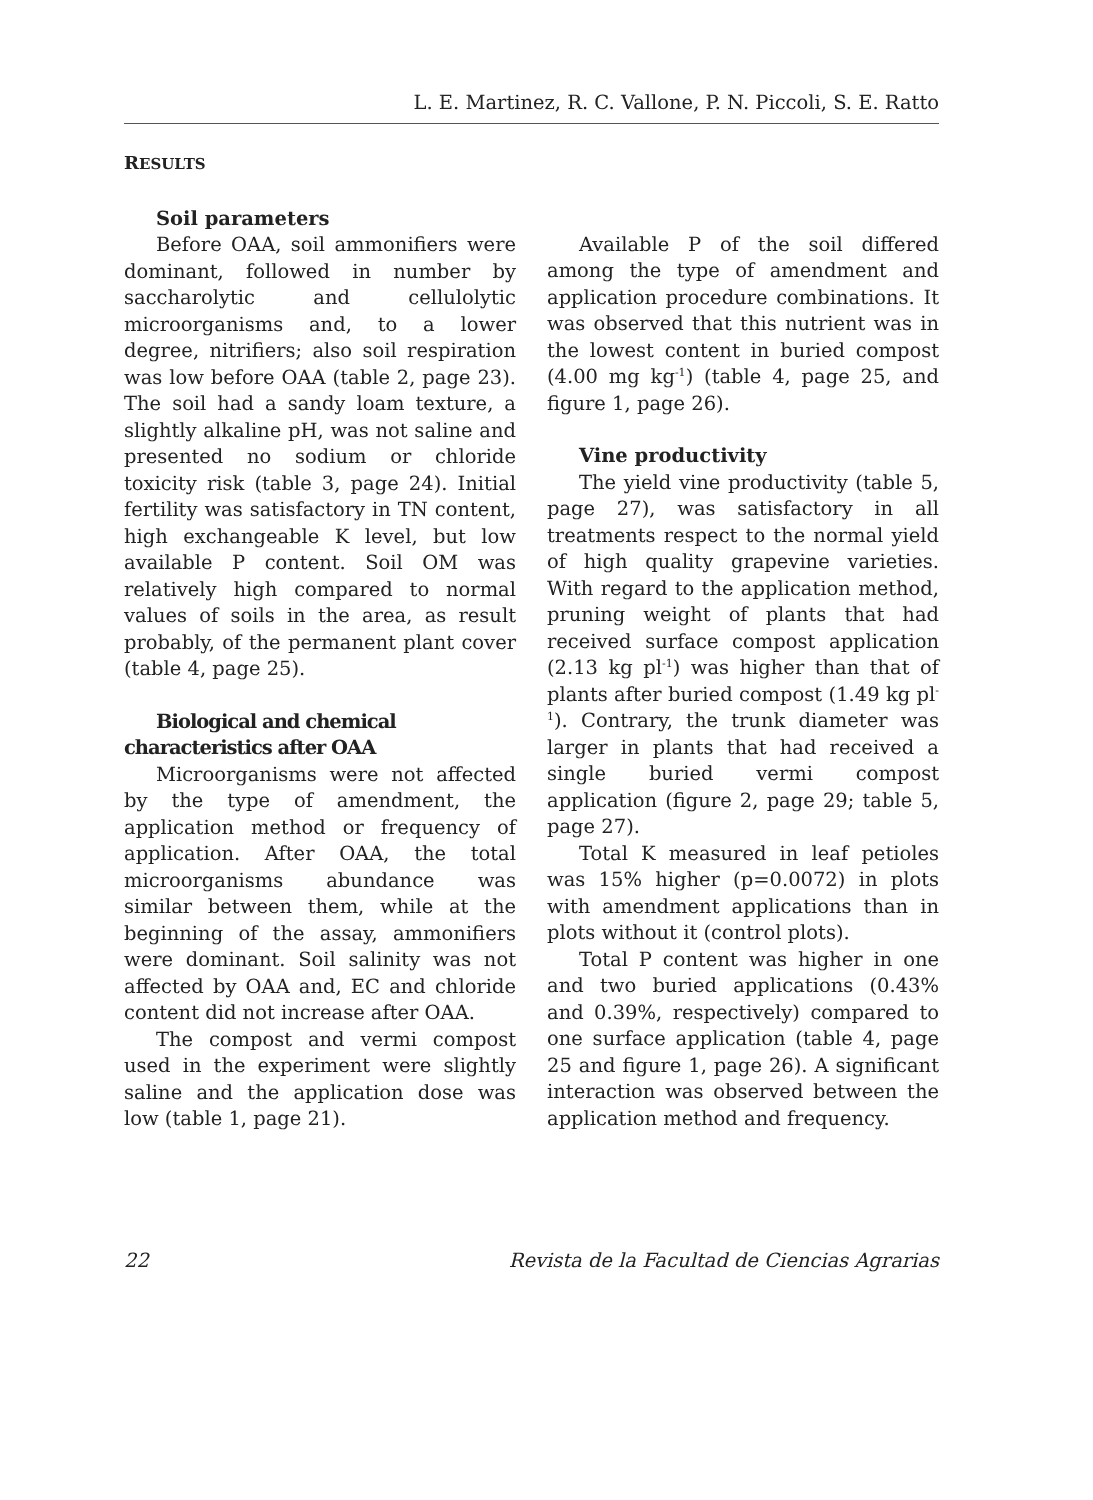L. E. Martinez, R. C. Vallone, P. N. Piccoli, S. E. Ratto
RESULTS
Soil parameters
Before OAA, soil ammonifiers were dominant, followed in number by saccharolytic and cellulolytic microorganisms and, to a lower degree, nitrifiers; also soil respiration was low before OAA (table 2, page 23). The soil had a sandy loam texture, a slightly alkaline pH, was not saline and presented no sodium or chloride toxicity risk (table 3, page 24). Initial fertility was satisfactory in TN content, high exchangeable K level, but low available P content. Soil OM was relatively high compared to normal values of soils in the area, as result probably, of the permanent plant cover (table 4, page 25).
Biological and chemical characteristics after OAA
Microorganisms were not affected by the type of amendment, the application method or frequency of application. After OAA, the total microorganisms abundance was similar between them, while at the beginning of the assay, ammonifiers were dominant. Soil salinity was not affected by OAA and, EC and chloride content did not increase after OAA.
The compost and vermi compost used in the experiment were slightly saline and the application dose was low (table 1, page 21).
Available P of the soil differed among the type of amendment and application procedure combinations. It was observed that this nutrient was in the lowest content in buried compost (4.00 mg kg<sup>-1</sup>) (table 4, page 25, and figure 1, page 26).
Vine productivity
The yield vine productivity (table 5, page 27), was satisfactory in all treatments respect to the normal yield of high quality grapevine varieties. With regard to the application method, pruning weight of plants that had received surface compost application (2.13 kg pl<sup>-1</sup>) was higher than that of plants after buried compost (1.49 kg pl<sup>-1</sup>). Contrary, the trunk diameter was larger in plants that had received a single buried vermi compost application (figure 2, page 29; table 5, page 27).
Total K measured in leaf petioles was 15% higher (p=0.0072) in plots with amendment applications than in plots without it (control plots).
Total P content was higher in one and two buried applications (0.43% and 0.39%, respectively) compared to one surface application (table 4, page 25 and figure 1, page 26). A significant interaction was observed between the application method and frequency.
22 Revista de la Facultad de Ciencias Agrarias